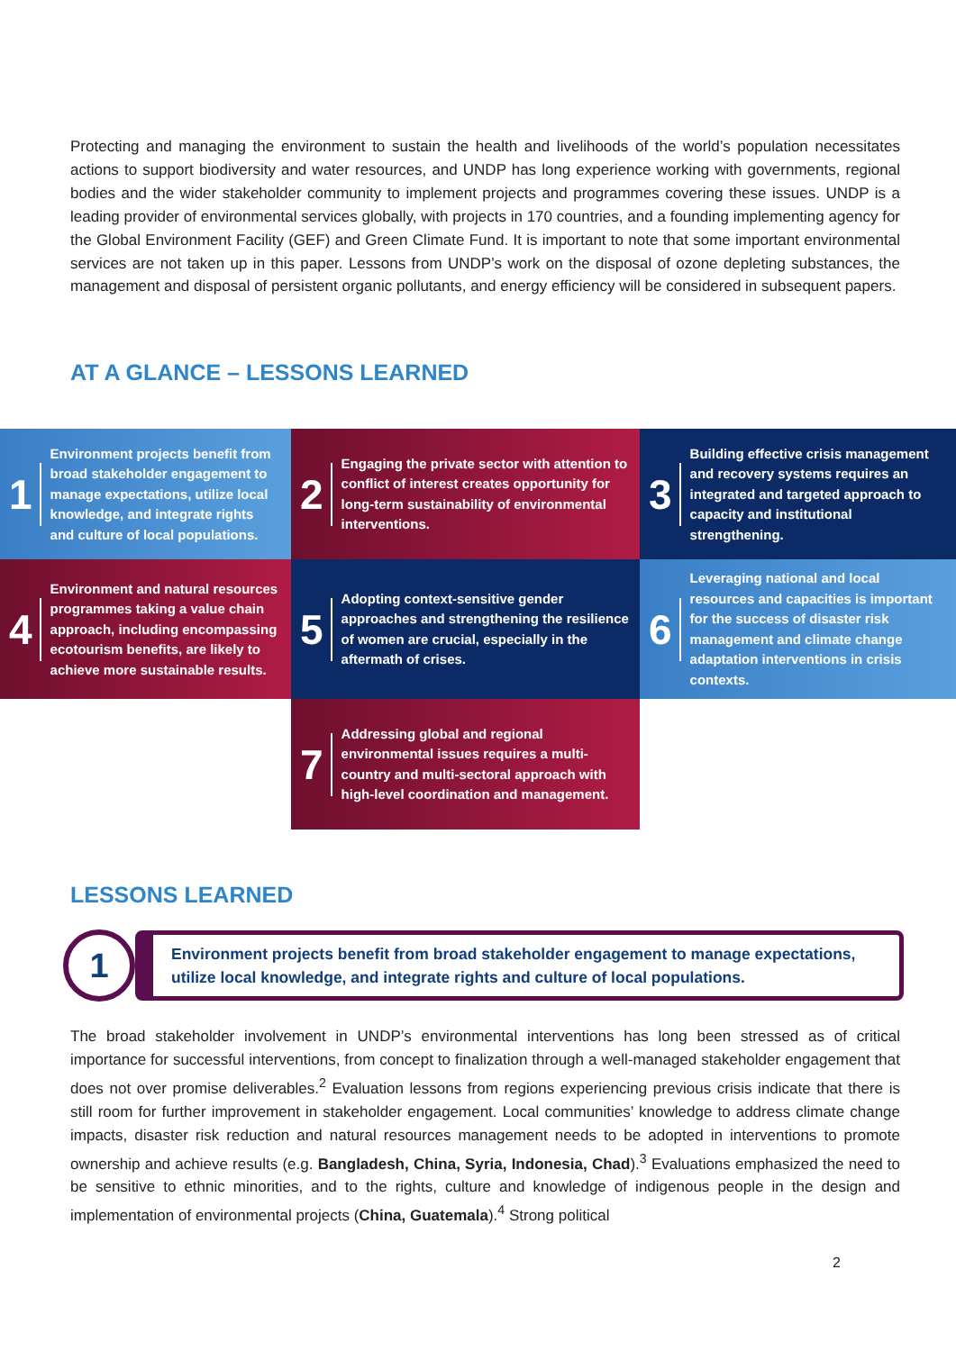Protecting and managing the environment to sustain the health and livelihoods of the world’s population necessitates actions to support biodiversity and water resources, and UNDP has long experience working with governments, regional bodies and the wider stakeholder community to implement projects and programmes covering these issues. UNDP is a leading provider of environmental services globally, with projects in 170 countries, and a founding implementing agency for the Global Environment Facility (GEF) and Green Climate Fund. It is important to note that some important environmental services are not taken up in this paper. Lessons from UNDP’s work on the disposal of ozone depleting substances, the management and disposal of persistent organic pollutants, and energy efficiency will be considered in subsequent papers.
AT A GLANCE – LESSONS LEARNED
1 Environment projects benefit from broad stakeholder engagement to manage expectations, utilize local knowledge, and integrate rights and culture of local populations.
2 Engaging the private sector with attention to conflict of interest creates opportunity for long-term sustainability of environmental interventions.
3 Building effective crisis management and recovery systems requires an integrated and targeted approach to capacity and institutional strengthening.
4 Environment and natural resources programmes taking a value chain approach, including encompassing ecotourism benefits, are likely to achieve more sustainable results.
5 Adopting context-sensitive gender approaches and strengthening the resilience of women are crucial, especially in the aftermath of crises.
6 Leveraging national and local resources and capacities is important for the success of disaster risk management and climate change adaptation interventions in crisis contexts.
7 Addressing global and regional environmental issues requires a multi-country and multi-sectoral approach with high-level coordination and management.
LESSONS LEARNED
1
Environment projects benefit from broad stakeholder engagement to manage expectations, utilize local knowledge, and integrate rights and culture of local populations.
The broad stakeholder involvement in UNDP’s environmental interventions has long been stressed as of critical importance for successful interventions, from concept to finalization through a well-managed stakeholder engagement that does not over promise deliverables.<sup>2</sup> Evaluation lessons from regions experiencing previous crisis indicate that there is still room for further improvement in stakeholder engagement. Local communities’ knowledge to address climate change impacts, disaster risk reduction and natural resources management needs to be adopted in interventions to promote ownership and achieve results (e.g. Bangladesh, China, Syria, Indonesia, Chad).<sup>3</sup> Evaluations emphasized the need to be sensitive to ethnic minorities, and to the rights, culture and knowledge of indigenous people in the design and implementation of environmental projects (China, Guatemala).<sup>4</sup> Strong political
2